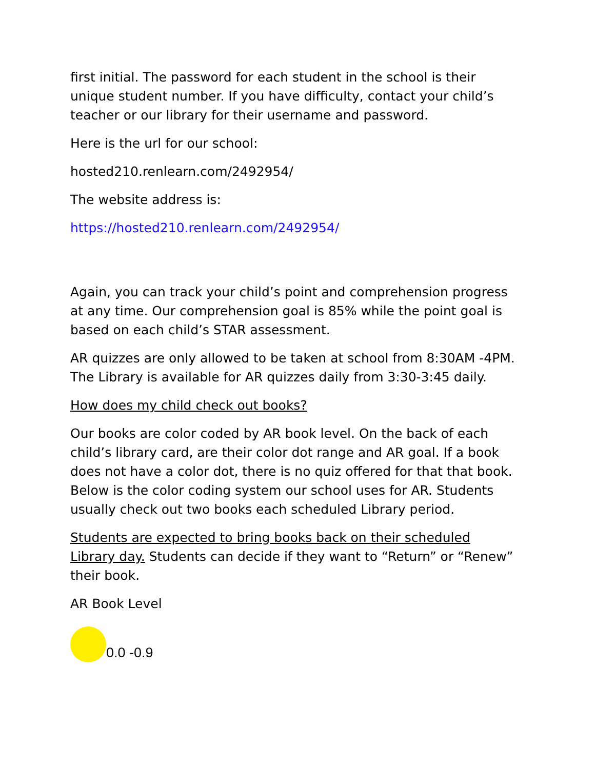first initial. The password for each student in the school is their unique student number. If you have difficulty, contact your child’s teacher or our library for their username and password.
Here is the url for our school:
hosted210.renlearn.com/2492954/
The website address is:
https://hosted210.renlearn.com/2492954/
Again, you can track your child’s point and comprehension progress at any time. Our comprehension goal is 85% while the point goal is based on each child’s STAR assessment.
AR quizzes are only allowed to be taken at school from 8:30AM -4PM. The Library is available for AR quizzes daily from 3:30-3:45 daily.
How does my child check out books?
Our books are color coded by AR book level. On the back of each child’s library card, are their color dot range and AR goal. If a book does not have a color dot, there is no quiz offered for that that book. Below is the color coding system our school uses for AR. Students usually check out two books each scheduled Library period.
Students are expected to bring books back on their scheduled Library day. Students can decide if they want to “Return” or “Renew” their book.
AR Book Level
0.0 -0.9